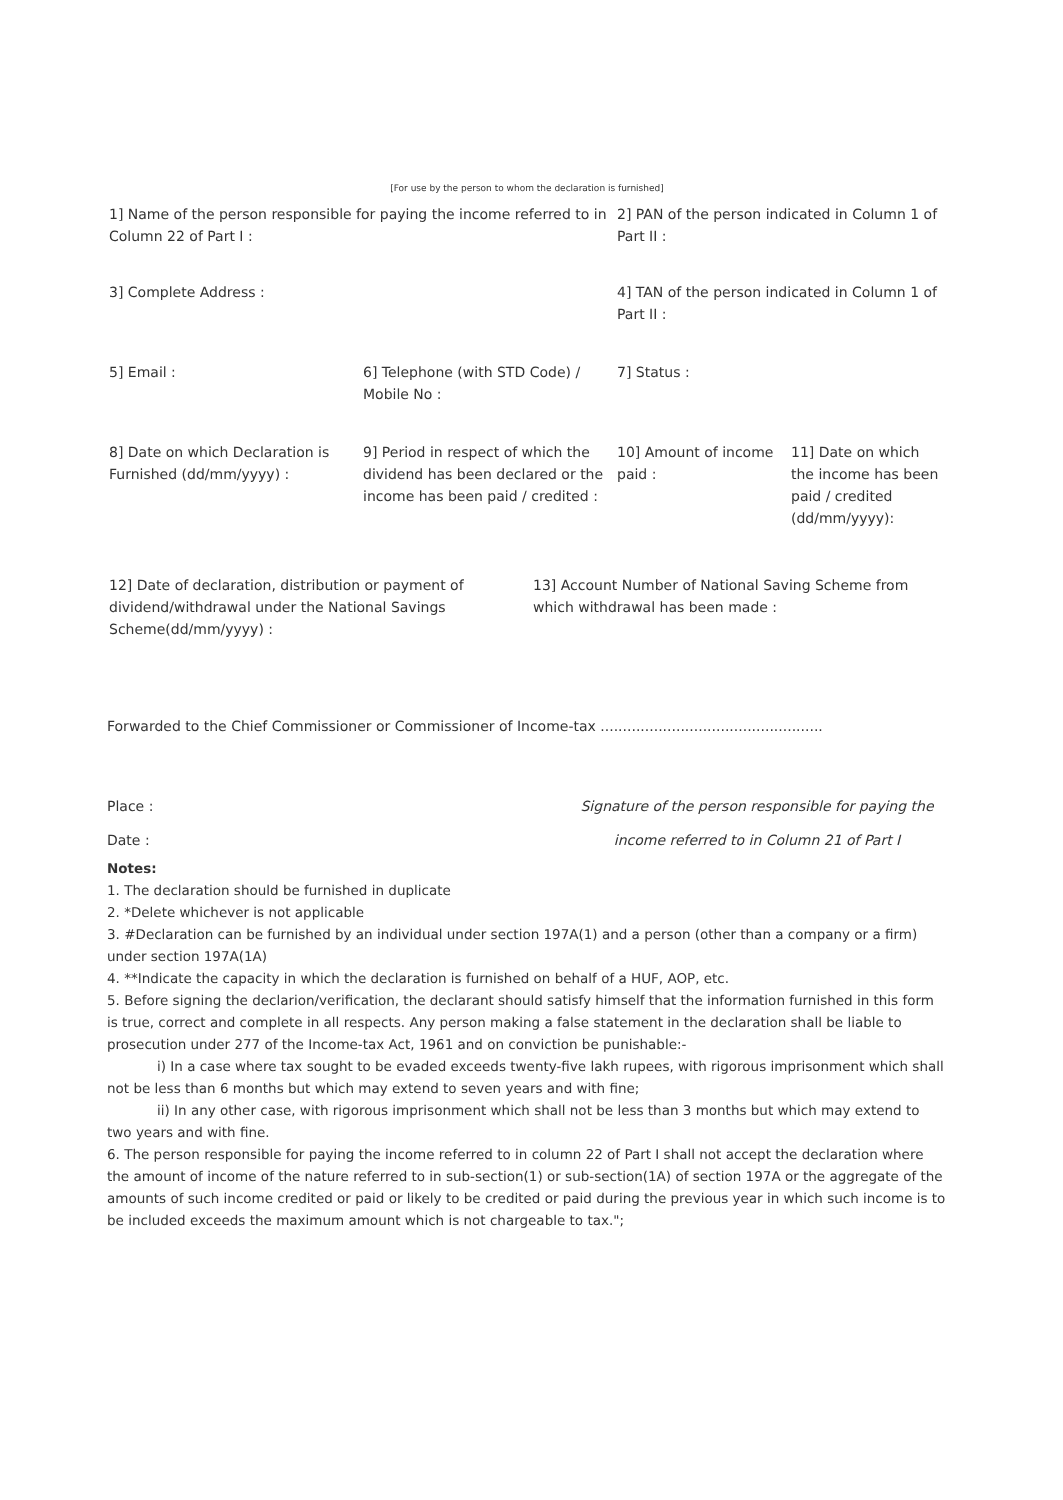[For use by the person to whom the declaration is furnished]
| 1] Name of the person responsible for paying the income referred to in Column 22 of Part I : | | 2] PAN of the person indicated in Column 1 of Part II : | |
| 3] Complete Address : | | 4] TAN of the person indicated in Column 1 of Part II : | |
| 5] Email : | 6] Telephone (with STD Code) / Mobile No : | 7] Status : | |
| 8] Date on which Declaration is Furnished (dd/mm/yyyy) : | 9] Period in respect of which the dividend has been declared or the income has been paid / credited : | 10] Amount of income paid : | 11] Date on which the income has been paid / credited (dd/mm/yyyy): |
| 12] Date of declaration, distribution or payment of dividend/withdrawal under the National Savings Scheme(dd/mm/yyyy) : | 13] Account Number of National Saving Scheme from which withdrawal has been made : |
Forwarded to the Chief Commissioner or Commissioner of Income-tax ..................................................
Place :
Date :
Signature of the person responsible for paying the
income referred to in Column 21 of Part I
Notes:
1. The declaration should be furnished in duplicate
2. *Delete whichever is not applicable
3. #Declaration can be furnished by an individual under section 197A(1) and a person (other than a company or a firm) under section 197A(1A)
4. **Indicate the capacity in which the declaration is furnished on behalf of a HUF, AOP, etc.
5. Before signing the declarion/verification, the declarant should satisfy himself that the information furnished in this form is true, correct and complete in all respects. Any person making a false statement in the declaration shall be liable to prosecution under 277 of the Income-tax Act, 1961 and on conviction be punishable:-
i) In a case where tax sought to be evaded exceeds twenty-five lakh rupees, with rigorous imprisonment which shall not be less than 6 months but which may extend to seven years and with fine;
ii) In any other case, with rigorous imprisonment which shall not be less than 3 months but which may extend to two years and with fine.
6. The person responsible for paying the income referred to in column 22 of Part I shall not accept the declaration where the amount of income of the nature referred to in sub-section(1) or sub-section(1A) of section 197A or the aggregate of the amounts of such income credited or paid or likely to be credited or paid during the previous year in which such income is to be included exceeds the maximum amount which is not chargeable to tax.";